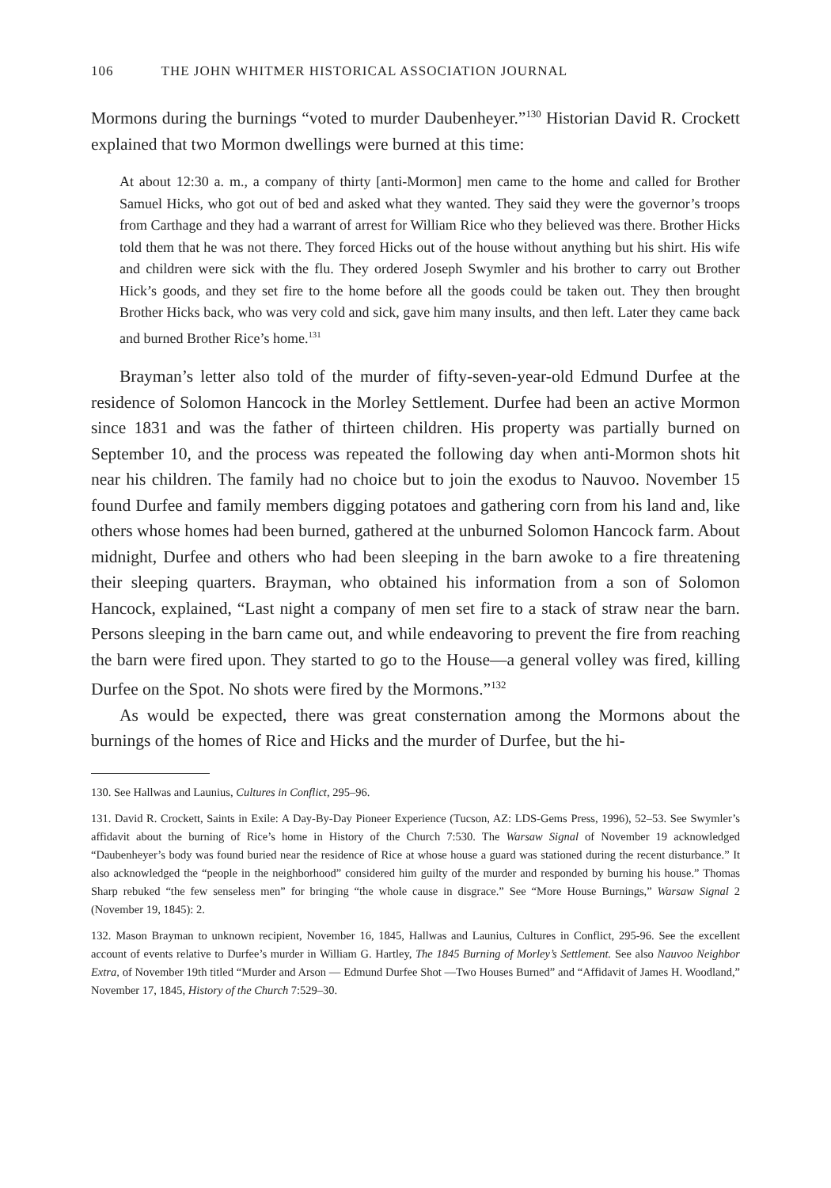106 THE JOHN WHITMER HISTORICAL ASSOCIATION JOURNAL
Mormons during the burnings “voted to murder Daubenheyer.”<sup>130</sup> Historian David R. Crockett explained that two Mormon dwellings were burned at this time:
At about 12:30 a. m., a company of thirty [anti-Mormon] men came to the home and called for Brother Samuel Hicks, who got out of bed and asked what they wanted. They said they were the governor’s troops from Carthage and they had a warrant of arrest for William Rice who they believed was there. Brother Hicks told them that he was not there. They forced Hicks out of the house without anything but his shirt. His wife and children were sick with the flu. They ordered Joseph Swymler and his brother to carry out Brother Hick’s goods, and they set fire to the home before all the goods could be taken out. They then brought Brother Hicks back, who was very cold and sick, gave him many insults, and then left. Later they came back and burned Brother Rice’s home.<sup>131</sup>
Brayman’s letter also told of the murder of fifty-seven-year-old Edmund Durfee at the residence of Solomon Hancock in the Morley Settlement. Durfee had been an active Mormon since 1831 and was the father of thirteen children. His property was partially burned on September 10, and the process was repeated the following day when anti-Mormon shots hit near his children. The family had no choice but to join the exodus to Nauvoo. November 15 found Durfee and family members digging potatoes and gathering corn from his land and, like others whose homes had been burned, gathered at the unburned Solomon Hancock farm. About midnight, Durfee and others who had been sleeping in the barn awoke to a fire threatening their sleeping quarters. Brayman, who obtained his information from a son of Solomon Hancock, explained, “Last night a company of men set fire to a stack of straw near the barn. Persons sleeping in the barn came out, and while endeavoring to prevent the fire from reaching the barn were fired upon. They started to go to the House—a general volley was fired, killing Durfee on the Spot. No shots were fired by the Mormons.”<sup>132</sup>
As would be expected, there was great consternation among the Mormons about the burnings of the homes of Rice and Hicks and the murder of Durfee, but the hi-
130. See Hallwas and Launius, Cultures in Conflict, 295–96.
131. David R. Crockett, Saints in Exile: A Day-By-Day Pioneer Experience (Tucson, AZ: LDS-Gems Press, 1996), 52–53. See Swymler’s affidavit about the burning of Rice’s home in History of the Church 7:530. The Warsaw Signal of November 19 acknowledged “Daubenheyer’s body was found buried near the residence of Rice at whose house a guard was stationed during the recent disturbance.” It also acknowledged the “people in the neighborhood” considered him guilty of the murder and responded by burning his house.” Thomas Sharp rebuked “the few senseless men” for bringing “the whole cause in disgrace.” See “More House Burnings,” Warsaw Signal 2 (November 19, 1845): 2.
132. Mason Brayman to unknown recipient, November 16, 1845, Hallwas and Launius, Cultures in Conflict, 295-96. See the excellent account of events relative to Durfee’s murder in William G. Hartley, The 1845 Burning of Morley’s Settlement. See also Nauvoo Neighbor Extra, of November 19th titled “Murder and Arson — Edmund Durfee Shot —Two Houses Burned” and “Affidavit of James H. Woodland,” November 17, 1845, History of the Church 7:529–30.